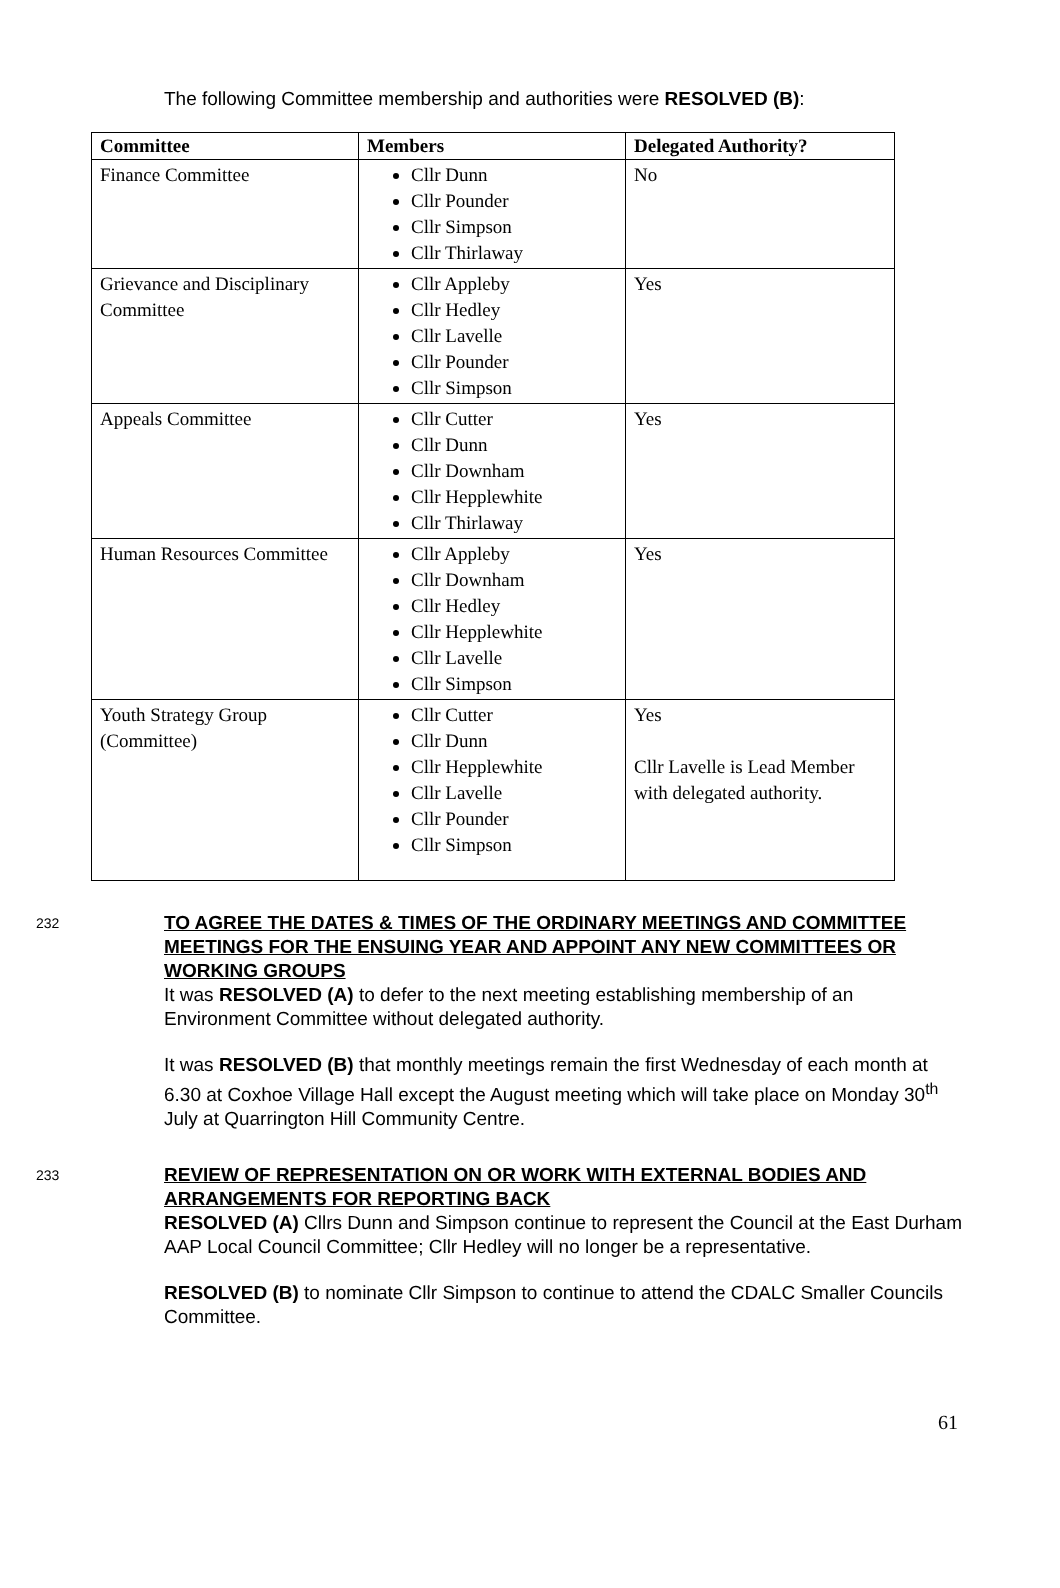The following Committee membership and authorities were RESOLVED (B):
| Committee | Members | Delegated Authority? |
| --- | --- | --- |
| Finance Committee | Cllr Dunn Cllr Pounder Cllr Simpson Cllr Thirlaway | No |
| Grievance and Disciplinary Committee | Cllr Appleby Cllr Hedley Cllr Lavelle Cllr Pounder Cllr Simpson | Yes |
| Appeals Committee | Cllr Cutter Cllr Dunn Cllr Downham Cllr Hepplewhite Cllr Thirlaway | Yes |
| Human Resources Committee | Cllr Appleby Cllr Downham Cllr Hedley Cllr Hepplewhite Cllr Lavelle Cllr Simpson | Yes |
| Youth Strategy Group (Committee) | Cllr Cutter Cllr Dunn Cllr Hepplewhite Cllr Lavelle Cllr Pounder Cllr Simpson | Yes Cllr Lavelle is Lead Member with delegated authority. |
232
TO AGREE THE DATES & TIMES OF THE ORDINARY MEETINGS AND COMMITTEE MEETINGS FOR THE ENSUING YEAR AND APPOINT ANY NEW COMMITTEES OR WORKING GROUPS
It was RESOLVED (A) to defer to the next meeting establishing membership of an Environment Committee without delegated authority.
It was RESOLVED (B) that monthly meetings remain the first Wednesday of each month at 6.30 at Coxhoe Village Hall except the August meeting which will take place on Monday 30<sup>th</sup> July at Quarrington Hill Community Centre.
233
REVIEW OF REPRESENTATION ON OR WORK WITH EXTERNAL BODIES AND ARRANGEMENTS FOR REPORTING BACK
RESOLVED (A) Cllrs Dunn and Simpson continue to represent the Council at the East Durham AAP Local Council Committee; Cllr Hedley will no longer be a representative.
RESOLVED (B) to nominate Cllr Simpson to continue to attend the CDALC Smaller Councils Committee.
61